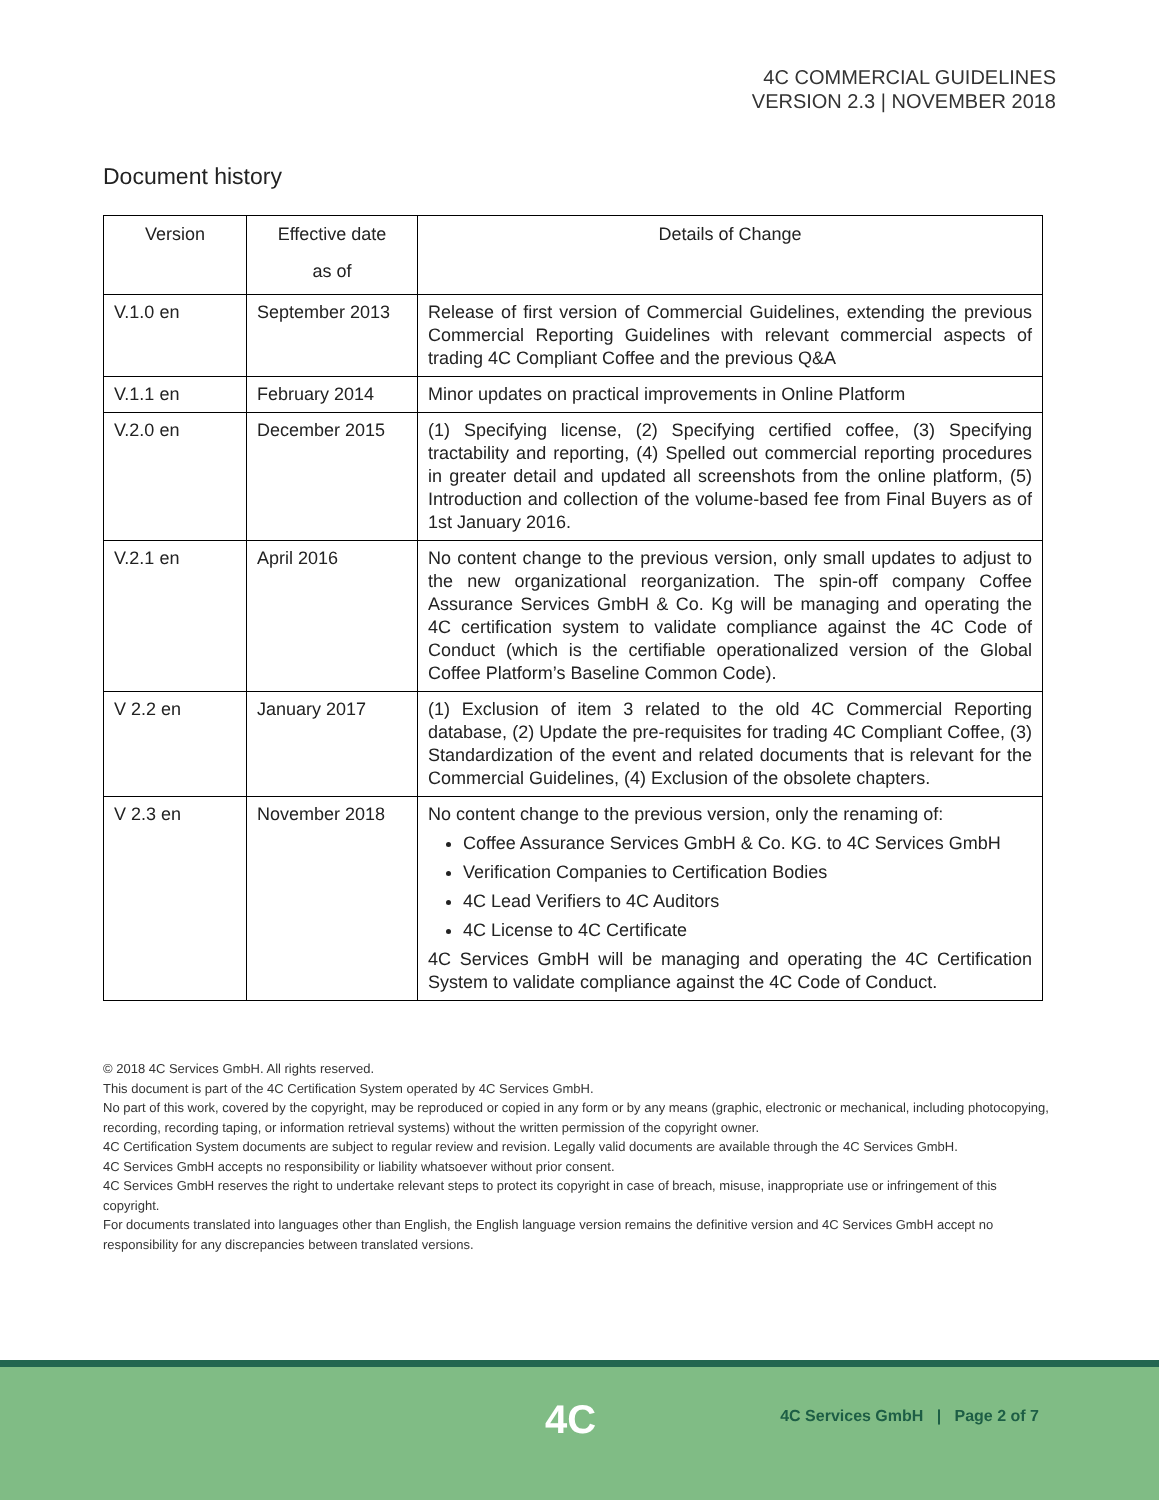4C COMMERCIAL GUIDELINES
VERSION 2.3 | NOVEMBER 2018
Document history
| Version | Effective date as of | Details of Change |
| --- | --- | --- |
| V.1.0 en | September 2013 | Release of first version of Commercial Guidelines, extending the previous Commercial Reporting Guidelines with relevant commercial aspects of trading 4C Compliant Coffee and the previous Q&A |
| V.1.1 en | February 2014 | Minor updates on practical improvements in Online Platform |
| V.2.0 en | December 2015 | (1) Specifying license, (2) Specifying certified coffee, (3) Specifying tractability and reporting, (4) Spelled out commercial reporting procedures in greater detail and updated all screenshots from the online platform, (5) Introduction and collection of the volume-based fee from Final Buyers as of 1st January 2016. |
| V.2.1 en | April 2016 | No content change to the previous version, only small updates to adjust to the new organizational reorganization. The spin-off company Coffee Assurance Services GmbH & Co. Kg will be managing and operating the 4C certification system to validate compliance against the 4C Code of Conduct (which is the certifiable operationalized version of the Global Coffee Platform’s Baseline Common Code). |
| V 2.2 en | January 2017 | (1) Exclusion of item 3 related to the old 4C Commercial Reporting database, (2) Update the pre-requisites for trading 4C Compliant Coffee, (3) Standardization of the event and related documents that is relevant for the Commercial Guidelines, (4) Exclusion of the obsolete chapters. |
| V 2.3 en | November 2018 | No content change to the previous version, only the renaming of: Coffee Assurance Services GmbH & Co. KG. to 4C Services GmbH Verification Companies to Certification Bodies 4C Lead Verifiers to 4C Auditors 4C License to 4C Certificate 4C Services GmbH will be managing and operating the 4C Certification System to validate compliance against the 4C Code of Conduct. |
© 2018 4C Services GmbH. All rights reserved.
This document is part of the 4C Certification System operated by 4C Services GmbH.
No part of this work, covered by the copyright, may be reproduced or copied in any form or by any means (graphic, electronic or mechanical, including photocopying, recording, recording taping, or information retrieval systems) without the written permission of the copyright owner.
4C Certification System documents are subject to regular review and revision. Legally valid documents are available through the 4C Services GmbH.
4C Services GmbH accepts no responsibility or liability whatsoever without prior consent.
4C Services GmbH reserves the right to undertake relevant steps to protect its copyright in case of breach, misuse, inappropriate use or infringement of this copyright.
For documents translated into languages other than English, the English language version remains the definitive version and 4C Services GmbH accept no responsibility for any discrepancies between translated versions.
4C
4C Services GmbH | Page 2 of 7